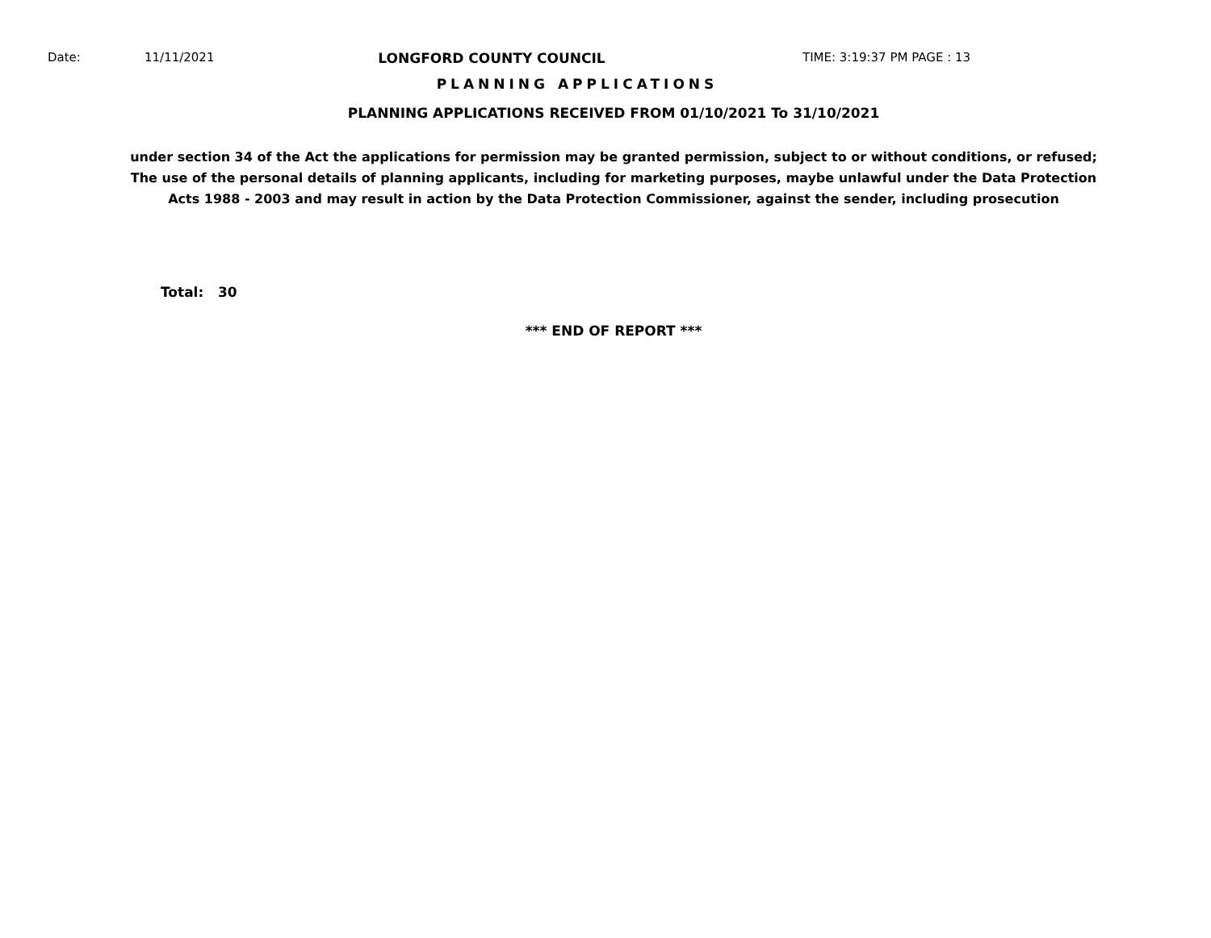Date: 11/11/2021 LONGFORD COUNTY COUNCIL TIME: 3:19:37 PM PAGE : 13
PLANNING APPLICATIONS
PLANNING APPLICATIONS RECEIVED FROM 01/10/2021 To 31/10/2021
under section 34 of the Act the applications for permission may be granted permission, subject to or without conditions, or refused;
The use of the personal details of planning applicants, including for marketing purposes, maybe unlawful under the Data Protection
Acts 1988 - 2003 and may result in action by the Data Protection Commissioner, against the sender, including prosecution
Total: 30
*** END OF REPORT ***